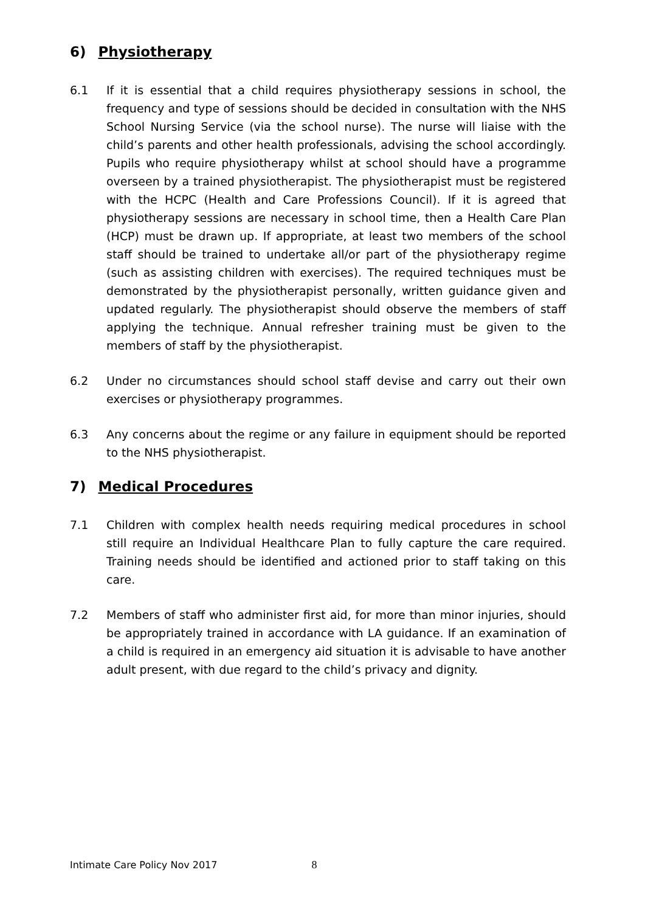6) Physiotherapy
6.1 If it is essential that a child requires physiotherapy sessions in school, the frequency and type of sessions should be decided in consultation with the NHS School Nursing Service (via the school nurse). The nurse will liaise with the child’s parents and other health professionals, advising the school accordingly. Pupils who require physiotherapy whilst at school should have a programme overseen by a trained physiotherapist. The physiotherapist must be registered with the HCPC (Health and Care Professions Council). If it is agreed that physiotherapy sessions are necessary in school time, then a Health Care Plan (HCP) must be drawn up. If appropriate, at least two members of the school staff should be trained to undertake all/or part of the physiotherapy regime (such as assisting children with exercises). The required techniques must be demonstrated by the physiotherapist personally, written guidance given and updated regularly. The physiotherapist should observe the members of staff applying the technique. Annual refresher training must be given to the members of staff by the physiotherapist.
6.2 Under no circumstances should school staff devise and carry out their own exercises or physiotherapy programmes.
6.3 Any concerns about the regime or any failure in equipment should be reported to the NHS physiotherapist.
7) Medical Procedures
7.1 Children with complex health needs requiring medical procedures in school still require an Individual Healthcare Plan to fully capture the care required. Training needs should be identified and actioned prior to staff taking on this care.
7.2 Members of staff who administer first aid, for more than minor injuries, should be appropriately trained in accordance with LA guidance. If an examination of a child is required in an emergency aid situation it is advisable to have another adult present, with due regard to the child’s privacy and dignity.
Intimate Care Policy Nov 2017 8